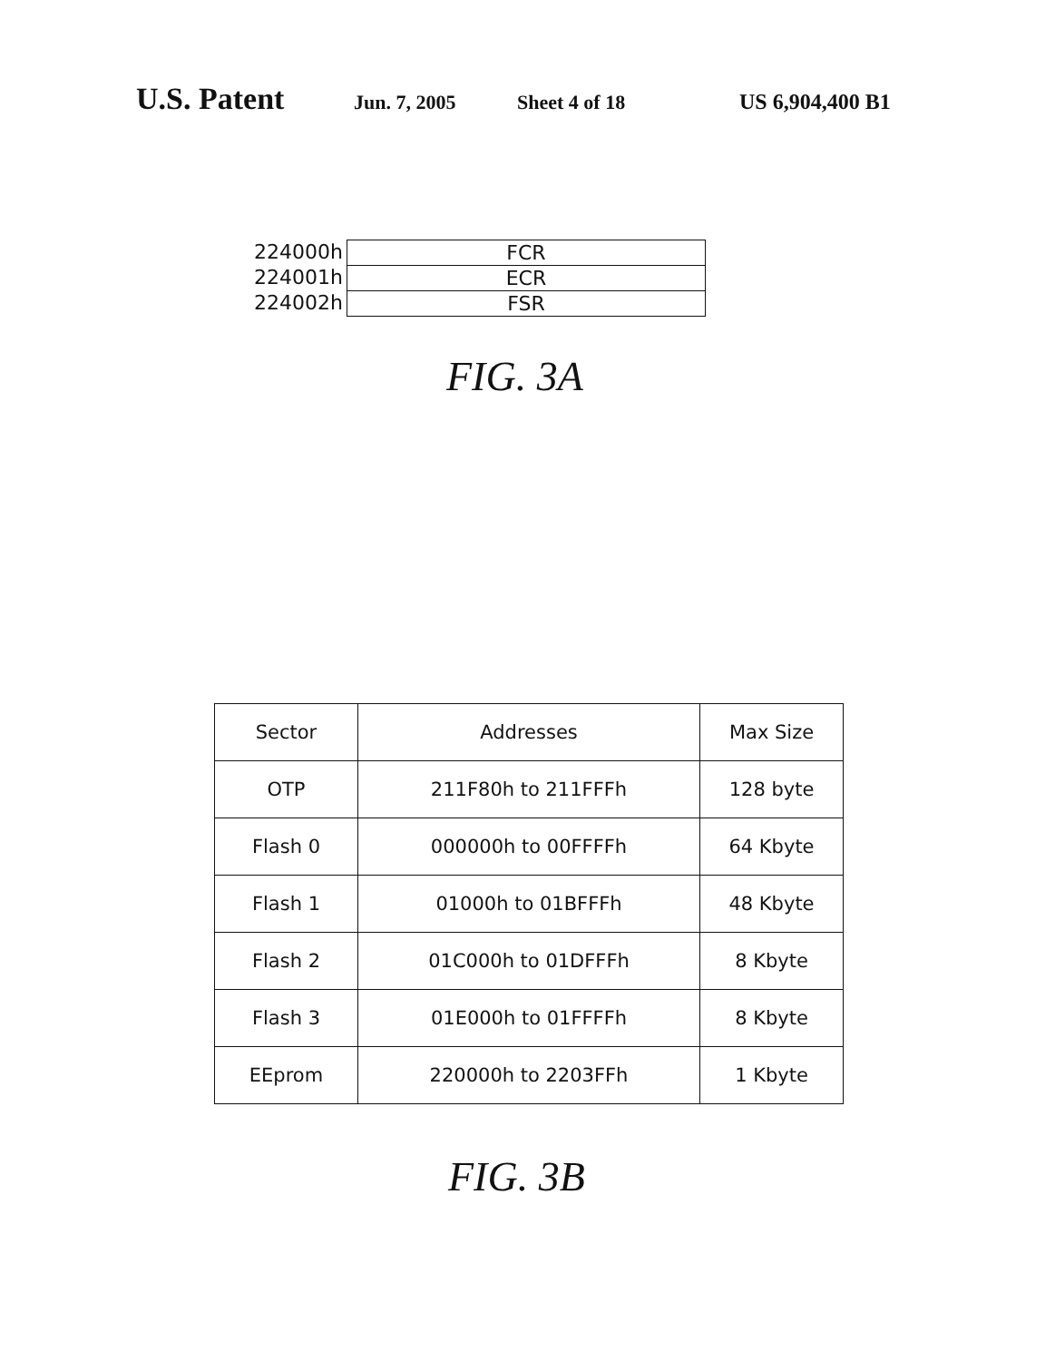U.S. Patent Jun. 7, 2005 Sheet 4 of 18 US 6,904,400 B1
224000h
224001h
224002h
FCR
ECR
FSR
FIG. 3A
| Sector | Addresses | Max Size |
| --- | --- | --- |
| OTP | 211F80h to 211FFFh | 128 byte |
| Flash 0 | 000000h to 00FFFFh | 64 Kbyte |
| Flash 1 | 01000h to 01BFFFh | 48 Kbyte |
| Flash 2 | 01C000h to 01DFFFh | 8 Kbyte |
| Flash 3 | 01E000h to 01FFFFh | 8 Kbyte |
| EEprom | 220000h to 2203FFh | 1 Kbyte |
FIG. 3B